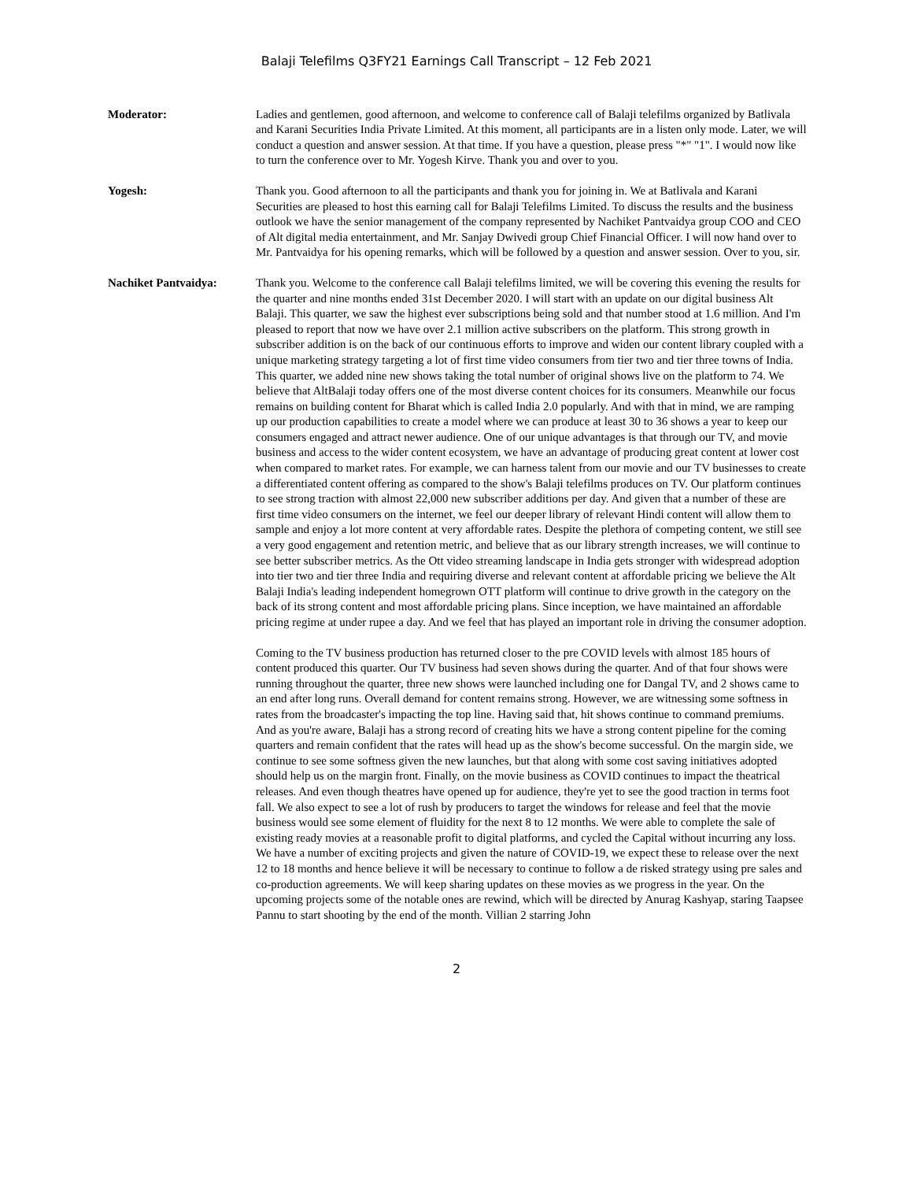Balaji Telefilms Q3FY21 Earnings Call Transcript – 12 Feb 2021
Moderator: Ladies and gentlemen, good afternoon, and welcome to conference call of Balaji telefilms organized by Batlivala and Karani Securities India Private Limited. At this moment, all participants are in a listen only mode. Later, we will conduct a question and answer session. At that time. If you have a question, please press "*" "1". I would now like to turn the conference over to Mr. Yogesh Kirve. Thank you and over to you.
Yogesh: Thank you. Good afternoon to all the participants and thank you for joining in. We at Batlivala and Karani Securities are pleased to host this earning call for Balaji Telefilms Limited. To discuss the results and the business outlook we have the senior management of the company represented by Nachiket Pantvaidya group COO and CEO of Alt digital media entertainment, and Mr. Sanjay Dwivedi group Chief Financial Officer. I will now hand over to Mr. Pantvaidya for his opening remarks, which will be followed by a question and answer session. Over to you, sir.
Nachiket Pantvaidya: Thank you. Welcome to the conference call Balaji telefilms limited, we will be covering this evening the results for the quarter and nine months ended 31st December 2020. I will start with an update on our digital business Alt Balaji. This quarter, we saw the highest ever subscriptions being sold and that number stood at 1.6 million. And I'm pleased to report that now we have over 2.1 million active subscribers on the platform. This strong growth in subscriber addition is on the back of our continuous efforts to improve and widen our content library coupled with a unique marketing strategy targeting a lot of first time video consumers from tier two and tier three towns of India. This quarter, we added nine new shows taking the total number of original shows live on the platform to 74. We believe that AltBalaji today offers one of the most diverse content choices for its consumers. Meanwhile our focus remains on building content for Bharat which is called India 2.0 popularly. And with that in mind, we are ramping up our production capabilities to create a model where we can produce at least 30 to 36 shows a year to keep our consumers engaged and attract newer audience. One of our unique advantages is that through our TV, and movie business and access to the wider content ecosystem, we have an advantage of producing great content at lower cost when compared to market rates. For example, we can harness talent from our movie and our TV businesses to create a differentiated content offering as compared to the show's Balaji telefilms produces on TV. Our platform continues to see strong traction with almost 22,000 new subscriber additions per day. And given that a number of these are first time video consumers on the internet, we feel our deeper library of relevant Hindi content will allow them to sample and enjoy a lot more content at very affordable rates. Despite the plethora of competing content, we still see a very good engagement and retention metric, and believe that as our library strength increases, we will continue to see better subscriber metrics. As the Ott video streaming landscape in India gets stronger with widespread adoption into tier two and tier three India and requiring diverse and relevant content at affordable pricing we believe the Alt Balaji India's leading independent homegrown OTT platform will continue to drive growth in the category on the back of its strong content and most affordable pricing plans. Since inception, we have maintained an affordable pricing regime at under rupee a day. And we feel that has played an important role in driving the consumer adoption.
Coming to the TV business production has returned closer to the pre COVID levels with almost 185 hours of content produced this quarter. Our TV business had seven shows during the quarter. And of that four shows were running throughout the quarter, three new shows were launched including one for Dangal TV, and 2 shows came to an end after long runs. Overall demand for content remains strong. However, we are witnessing some softness in rates from the broadcaster's impacting the top line. Having said that, hit shows continue to command premiums. And as you're aware, Balaji has a strong record of creating hits we have a strong content pipeline for the coming quarters and remain confident that the rates will head up as the show's become successful. On the margin side, we continue to see some softness given the new launches, but that along with some cost saving initiatives adopted should help us on the margin front. Finally, on the movie business as COVID continues to impact the theatrical releases. And even though theatres have opened up for audience, they're yet to see the good traction in terms foot fall. We also expect to see a lot of rush by producers to target the windows for release and feel that the movie business would see some element of fluidity for the next 8 to 12 months. We were able to complete the sale of existing ready movies at a reasonable profit to digital platforms, and cycled the Capital without incurring any loss. We have a number of exciting projects and given the nature of COVID-19, we expect these to release over the next 12 to 18 months and hence believe it will be necessary to continue to follow a de risked strategy using pre sales and co-production agreements. We will keep sharing updates on these movies as we progress in the year. On the upcoming projects some of the notable ones are rewind, which will be directed by Anurag Kashyap, staring Taapsee Pannu to start shooting by the end of the month. Villian 2 starring John
2